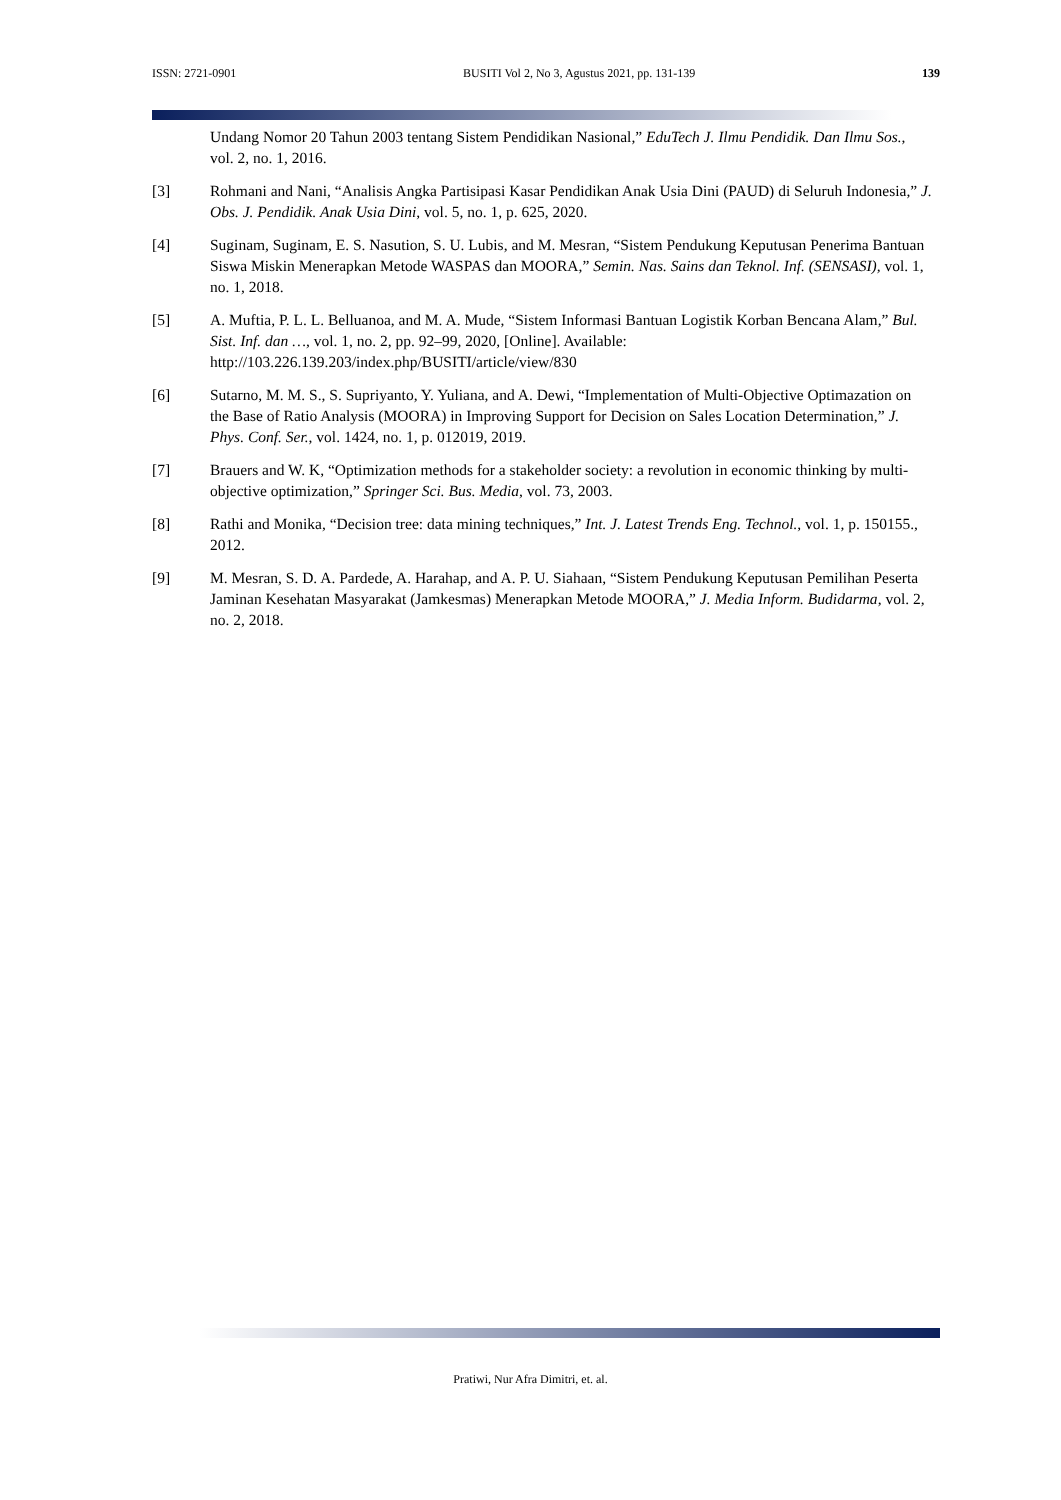ISSN: 2721-0901 BUSITI Vol 2, No 3, Agustus 2021, pp. 131-139 139
Undang Nomor 20 Tahun 2003 tentang Sistem Pendidikan Nasional,” EduTech J. Ilmu Pendidik. Dan Ilmu Sos., vol. 2, no. 1, 2016.
[3] Rohmani and Nani, “Analisis Angka Partisipasi Kasar Pendidikan Anak Usia Dini (PAUD) di Seluruh Indonesia,” J. Obs. J. Pendidik. Anak Usia Dini, vol. 5, no. 1, p. 625, 2020.
[4] Suginam, Suginam, E. S. Nasution, S. U. Lubis, and M. Mesran, “Sistem Pendukung Keputusan Penerima Bantuan Siswa Miskin Menerapkan Metode WASPAS dan MOORA,” Semin. Nas. Sains dan Teknol. Inf. (SENSASI), vol. 1, no. 1, 2018.
[5] A. Muftia, P. L. L. Belluanoa, and M. A. Mude, “Sistem Informasi Bantuan Logistik Korban Bencana Alam,” Bul. Sist. Inf. dan …, vol. 1, no. 2, pp. 92–99, 2020, [Online]. Available: http://103.226.139.203/index.php/BUSITI/article/view/830
[6] Sutarno, M. M. S., S. Supriyanto, Y. Yuliana, and A. Dewi, “Implementation of Multi-Objective Optimazation on the Base of Ratio Analysis (MOORA) in Improving Support for Decision on Sales Location Determination,” J. Phys. Conf. Ser., vol. 1424, no. 1, p. 012019, 2019.
[7] Brauers and W. K, “Optimization methods for a stakeholder society: a revolution in economic thinking by multi-objective optimization,” Springer Sci. Bus. Media, vol. 73, 2003.
[8] Rathi and Monika, “Decision tree: data mining techniques,” Int. J. Latest Trends Eng. Technol., vol. 1, p. 150155., 2012.
[9] M. Mesran, S. D. A. Pardede, A. Harahap, and A. P. U. Siahaan, “Sistem Pendukung Keputusan Pemilihan Peserta Jaminan Kesehatan Masyarakat (Jamkesmas) Menerapkan Metode MOORA,” J. Media Inform. Budidarma, vol. 2, no. 2, 2018.
Pratiwi, Nur Afra Dimitri, et. al.